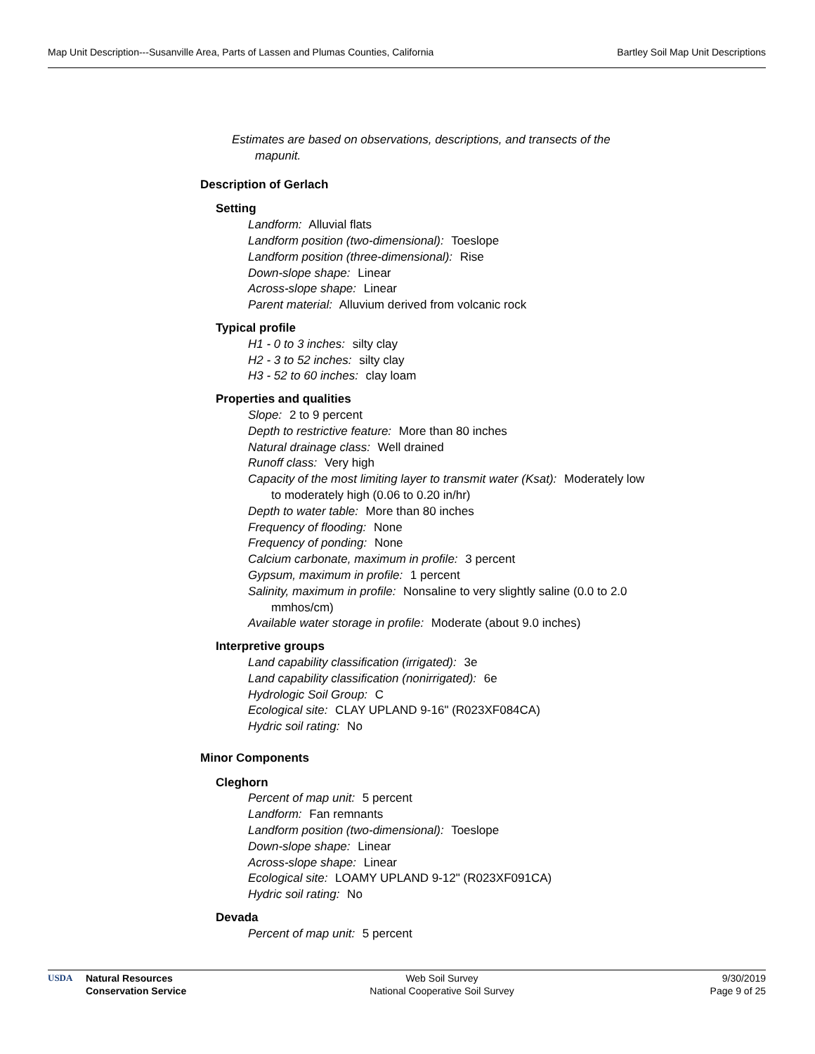Map Unit Description---Susanville Area, Parts of Lassen and Plumas Counties, California Bartley Soil Map Unit Descriptions
Estimates are based on observations, descriptions, and transects of the mapunit.
Description of Gerlach
Setting
Landform: Alluvial flats
Landform position (two-dimensional): Toeslope
Landform position (three-dimensional): Rise
Down-slope shape: Linear
Across-slope shape: Linear
Parent material: Alluvium derived from volcanic rock
Typical profile
H1 - 0 to 3 inches: silty clay
H2 - 3 to 52 inches: silty clay
H3 - 52 to 60 inches: clay loam
Properties and qualities
Slope: 2 to 9 percent
Depth to restrictive feature: More than 80 inches
Natural drainage class: Well drained
Runoff class: Very high
Capacity of the most limiting layer to transmit water (Ksat): Moderately low to moderately high (0.06 to 0.20 in/hr)
Depth to water table: More than 80 inches
Frequency of flooding: None
Frequency of ponding: None
Calcium carbonate, maximum in profile: 3 percent
Gypsum, maximum in profile: 1 percent
Salinity, maximum in profile: Nonsaline to very slightly saline (0.0 to 2.0 mmhos/cm)
Available water storage in profile: Moderate (about 9.0 inches)
Interpretive groups
Land capability classification (irrigated): 3e
Land capability classification (nonirrigated): 6e
Hydrologic Soil Group: C
Ecological site: CLAY UPLAND 9-16" (R023XF084CA)
Hydric soil rating: No
Minor Components
Cleghorn
Percent of map unit: 5 percent
Landform: Fan remnants
Landform position (two-dimensional): Toeslope
Down-slope shape: Linear
Across-slope shape: Linear
Ecological site: LOAMY UPLAND 9-12" (R023XF091CA)
Hydric soil rating: No
Devada
Percent of map unit: 5 percent
USDA Natural Resources
Conservation Service
Web Soil Survey
National Cooperative Soil Survey
9/30/2019
Page 9 of 25